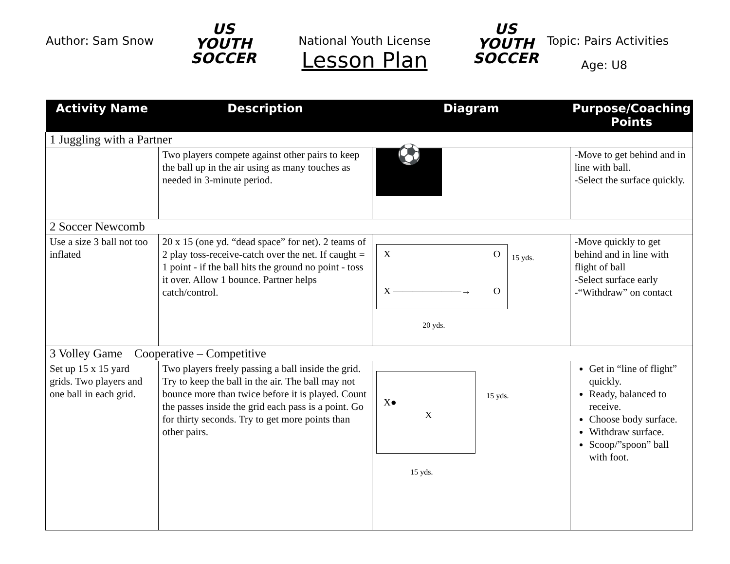Author: Sam Snow
US YOUTH
SOCCER
National Youth License
Lesson Plan
US YOUTH
SOCCER
Topic: Pairs Activities
Age: U8
| Activity Name | Description | Diagram | Purpose/Coaching Points |
| --- | --- | --- | --- |
| 1 Juggling with a Partner | | | |
| | Two players compete against other pairs to keep the ball up in the air using as many touches as needed in 3-minute period. | ⚽ | -Move to get behind and in line with ball. -Select the surface quickly. |
| 2 Soccer Newcomb | | | |
| Use a size 3 ball not too inflated | 20 x 15 (one yd. “dead space” for net). 2 teams of 2 play toss-receive-catch over the net. If caught = 1 point - if the ball hits the ground no point - toss it over. Allow 1 bounce. Partner helps catch/control. | X O X ———————→ O 15 yds. 20 yds. | -Move quickly to get behind and in line with flight of ball -Select surface early -“Withdraw” on contact |
| 3 Volley Game Cooperative – Competitive | | | |
| Set up 15 x 15 yard grids. Two players and one ball in each grid. | Two players freely passing a ball inside the grid. Try to keep the ball in the air. The ball may not bounce more than twice before it is played. Count the passes inside the grid each pass is a point. Go for thirty seconds. Try to get more points than other pairs. | X● X 15 yds. 15 yds. | Get in “line of flight” quickly. Ready, balanced to receive. Choose body surface. Withdraw surface. Scoop/”spoon” ball with foot. |